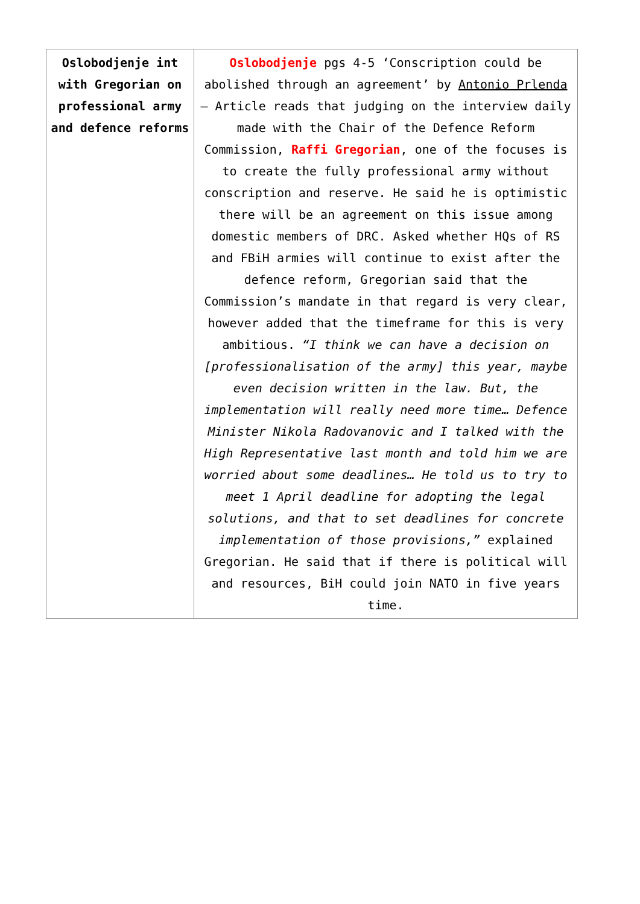| Oslobodjenje int with Gregorian on professional army and defence reforms | Oslobodjenje pgs 4-5 ‘Conscription could be abolished through an agreement’ by Antonio Prlenda – Article reads that judging on the interview daily made with the Chair of the Defence Reform Commission, Raffi Gregorian , one of the focuses is to create the fully professional army without conscription and reserve. He said he is optimistic there will be an agreement on this issue among domestic members of DRC. Asked whether HQs of RS and FBiH armies will continue to exist after the defence reform, Gregorian said that the Commission’s mandate in that regard is very clear, however added that the timeframe for this is very ambitious. “I think we can have a decision on [professionalisation of the army] this year, maybe even decision written in the law. But, the implementation will really need more time… Defence Minister Nikola Radovanovic and I talked with the High Representative last month and told him we are worried about some deadlines… He told us to try to meet 1 April deadline for adopting the legal solutions, and that to set deadlines for concrete implementation of those provisions,” explained Gregorian. He said that if there is political will and resources, BiH could join NATO in five years time. |